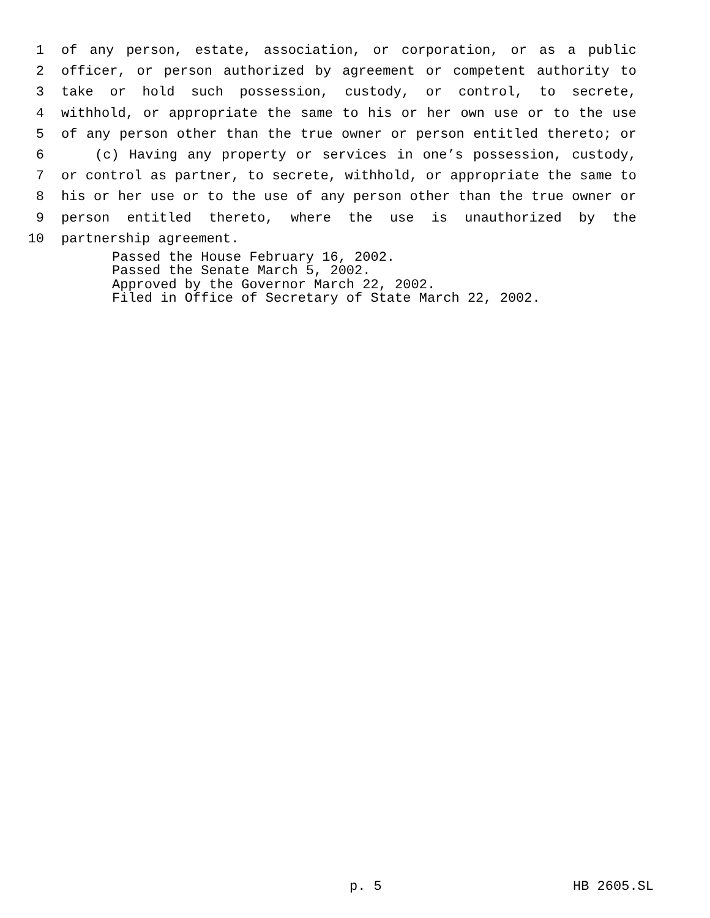1 of any person, estate, association, or corporation, or as a public
2 officer, or person authorized by agreement or competent authority to
3 take or hold such possession, custody, or control, to secrete,
4 withhold, or appropriate the same to his or her own use or to the use
5 of any person other than the true owner or person entitled thereto; or
6 (c) Having any property or services in one’s possession, custody,
7 or control as partner, to secrete, withhold, or appropriate the same to
8 his or her use or to the use of any person other than the true owner or
9 person entitled thereto, where the use is unauthorized by the
10 partnership agreement.
Passed the House February 16, 2002.
Passed the Senate March 5, 2002.
Approved by the Governor March 22, 2002.
Filed in Office of Secretary of State March 22, 2002.
p. 5 HB 2605.SL